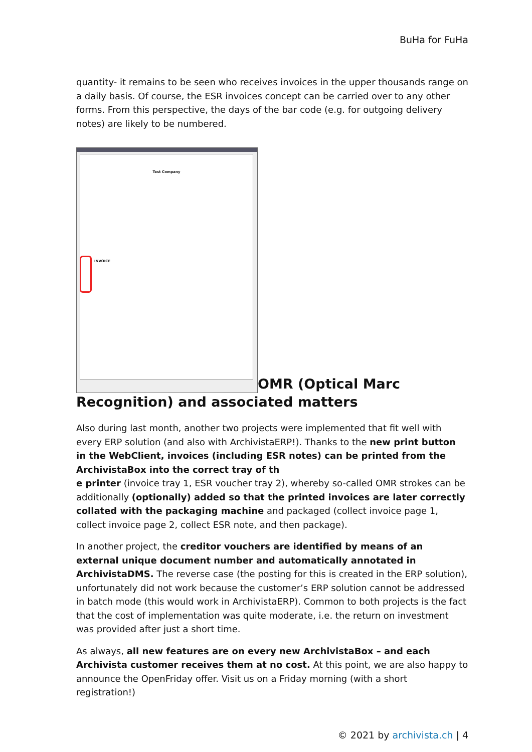BuHa for FuHa
quantity- it remains to be seen who receives invoices in the upper thousands range on a daily basis. Of course, the ESR invoices concept can be carried over to any other forms. From this perspective, the days of the bar code (e.g. for outgoing delivery notes) are likely to be numbered.
Test Company
INVOICE
OMR (Optical Marc Recognition) and associated matters
Also during last month, another two projects were implemented that fit well with every ERP solution (and also with ArchivistaERP!). Thanks to the new print button in the WebClient, invoices (including ESR notes) can be printed from the ArchivistaBox into the correct tray of th
e printer (invoice tray 1, ESR voucher tray 2), whereby so-called OMR strokes can be additionally (optionally) added so that the printed invoices are later correctly collated with the packaging machine and packaged (collect invoice page 1, collect invoice page 2, collect ESR note, and then package).
In another project, the creditor vouchers are identified by means of an external unique document number and automatically annotated in ArchivistaDMS. The reverse case (the posting for this is created in the ERP solution), unfortunately did not work because the customer’s ERP solution cannot be addressed in batch mode (this would work in ArchivistaERP). Common to both projects is the fact that the cost of implementation was quite moderate, i.e. the return on investment was provided after just a short time.
As always, all new features are on every new ArchivistaBox – and each Archivista customer receives them at no cost. At this point, we are also happy to announce the OpenFriday offer. Visit us on a Friday morning (with a short registration!)
© 2021 by archivista.ch | 4